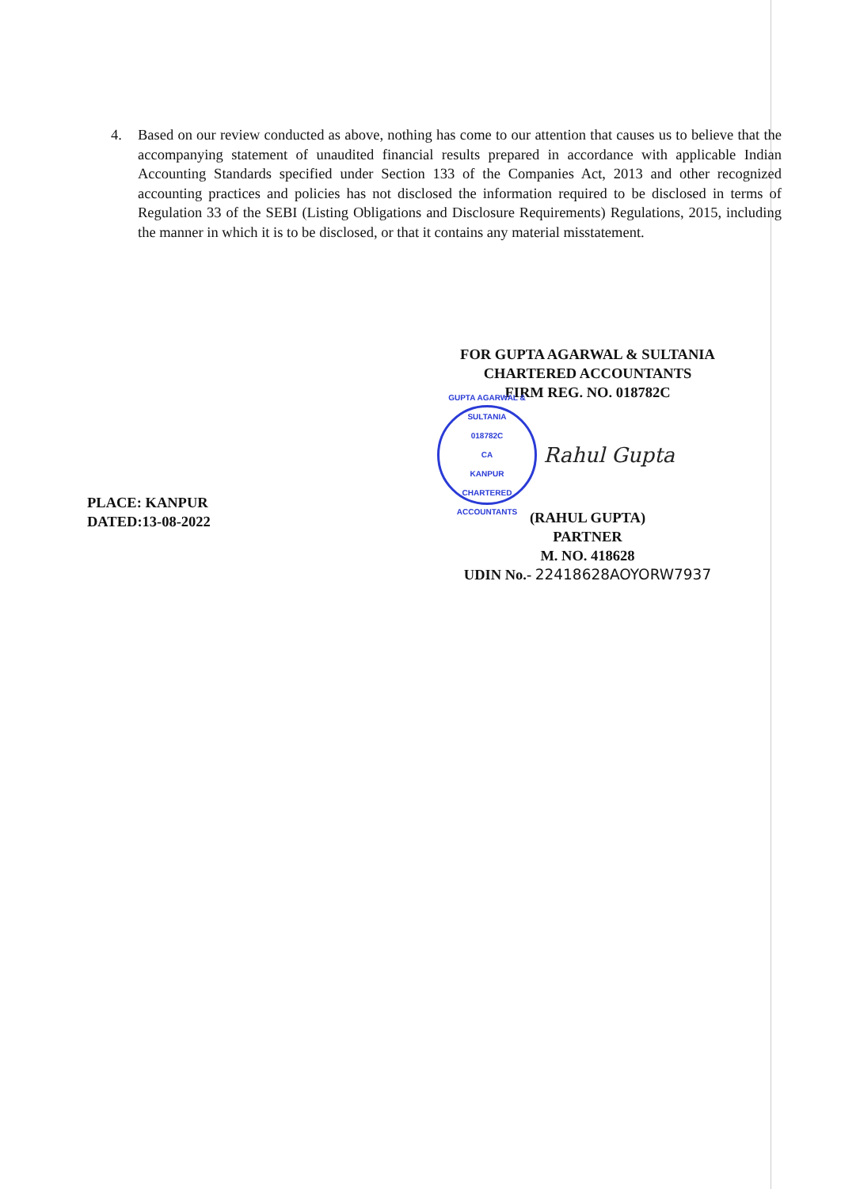4. Based on our review conducted as above, nothing has come to our attention that causes us to believe that the accompanying statement of unaudited financial results prepared in accordance with applicable Indian Accounting Standards specified under Section 133 of the Companies Act, 2013 and other recognized accounting practices and policies has not disclosed the information required to be disclosed in terms of Regulation 33 of the SEBI (Listing Obligations and Disclosure Requirements) Regulations, 2015, including the manner in which it is to be disclosed, or that it contains any material misstatement.
PLACE: KANPUR
DATED:13-08-2022
FOR GUPTA AGARWAL & SULTANIA
CHARTERED ACCOUNTANTS
FIRM REG. NO. 018782C
GUPTA AGARWAL & SULTANIA
018782C
CA
KANPUR
CHARTERED ACCOUNTANTS
Rahul Gupta
(RAHUL GUPTA)
PARTNER
M. NO. 418628
UDIN No.- 22418628AOYORW7937